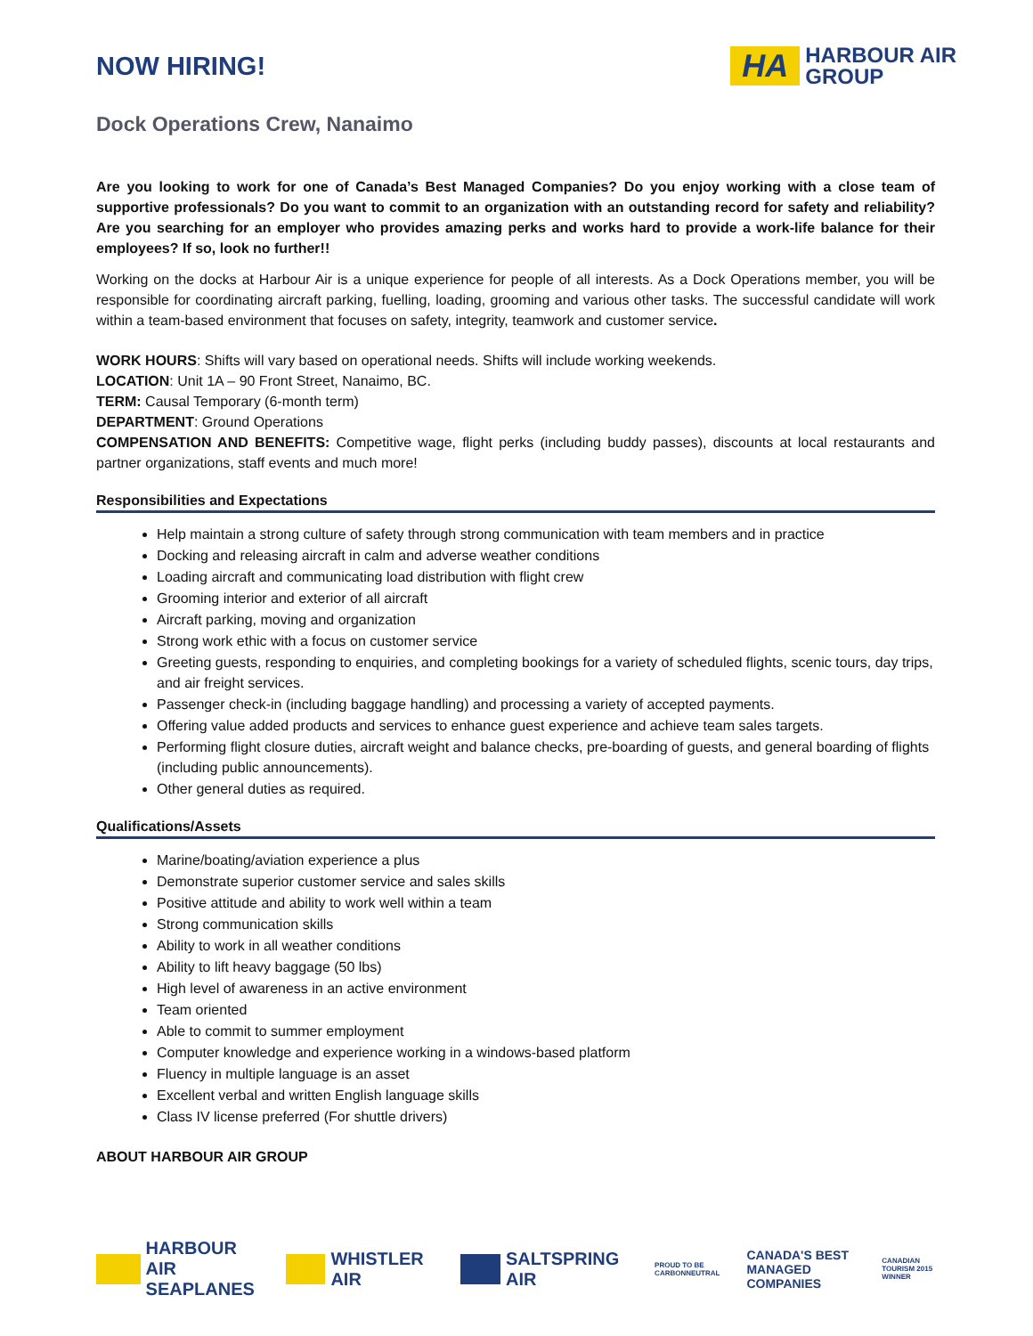NOW HIRING!
HA
HARBOUR AIR
GROUP
Dock Operations Crew, Nanaimo
Are you looking to work for one of Canada’s Best Managed Companies? Do you enjoy working with a close team of supportive professionals? Do you want to commit to an organization with an outstanding record for safety and reliability? Are you searching for an employer who provides amazing perks and works hard to provide a work-life balance for their employees? If so, look no further!!
Working on the docks at Harbour Air is a unique experience for people of all interests. As a Dock Operations member, you will be responsible for coordinating aircraft parking, fuelling, loading, grooming and various other tasks. The successful candidate will work within a team-based environment that focuses on safety, integrity, teamwork and customer service.
WORK HOURS: Shifts will vary based on operational needs. Shifts will include working weekends.
LOCATION: Unit 1A – 90 Front Street, Nanaimo, BC.
TERM: Causal Temporary (6-month term)
DEPARTMENT: Ground Operations
COMPENSATION AND BENEFITS: Competitive wage, flight perks (including buddy passes), discounts at local restaurants and partner organizations, staff events and much more!
Responsibilities and Expectations
Help maintain a strong culture of safety through strong communication with team members and in practice
Docking and releasing aircraft in calm and adverse weather conditions
Loading aircraft and communicating load distribution with flight crew
Grooming interior and exterior of all aircraft
Aircraft parking, moving and organization
Strong work ethic with a focus on customer service
Greeting guests, responding to enquiries, and completing bookings for a variety of scheduled flights, scenic tours, day trips, and air freight services.
Passenger check-in (including baggage handling) and processing a variety of accepted payments.
Offering value added products and services to enhance guest experience and achieve team sales targets.
Performing flight closure duties, aircraft weight and balance checks, pre-boarding of guests, and general boarding of flights (including public announcements).
Other general duties as required.
Qualifications/Assets
Marine/boating/aviation experience a plus
Demonstrate superior customer service and sales skills
Positive attitude and ability to work well within a team
Strong communication skills
Ability to work in all weather conditions
Ability to lift heavy baggage (50 lbs)
High level of awareness in an active environment
Team oriented
Able to commit to summer employment
Computer knowledge and experience working in a windows-based platform
Fluency in multiple language is an asset
Excellent verbal and written English language skills
Class IV license preferred (For shuttle drivers)
ABOUT HARBOUR AIR GROUP
HARBOUR AIR
SEAPLANES WHISTLER AIR SALTSPRING AIR PROUD TO BE CARBONNEUTRAL CANADA'S BEST MANAGED COMPANIES CANADIAN TOURISM 2015 WINNER